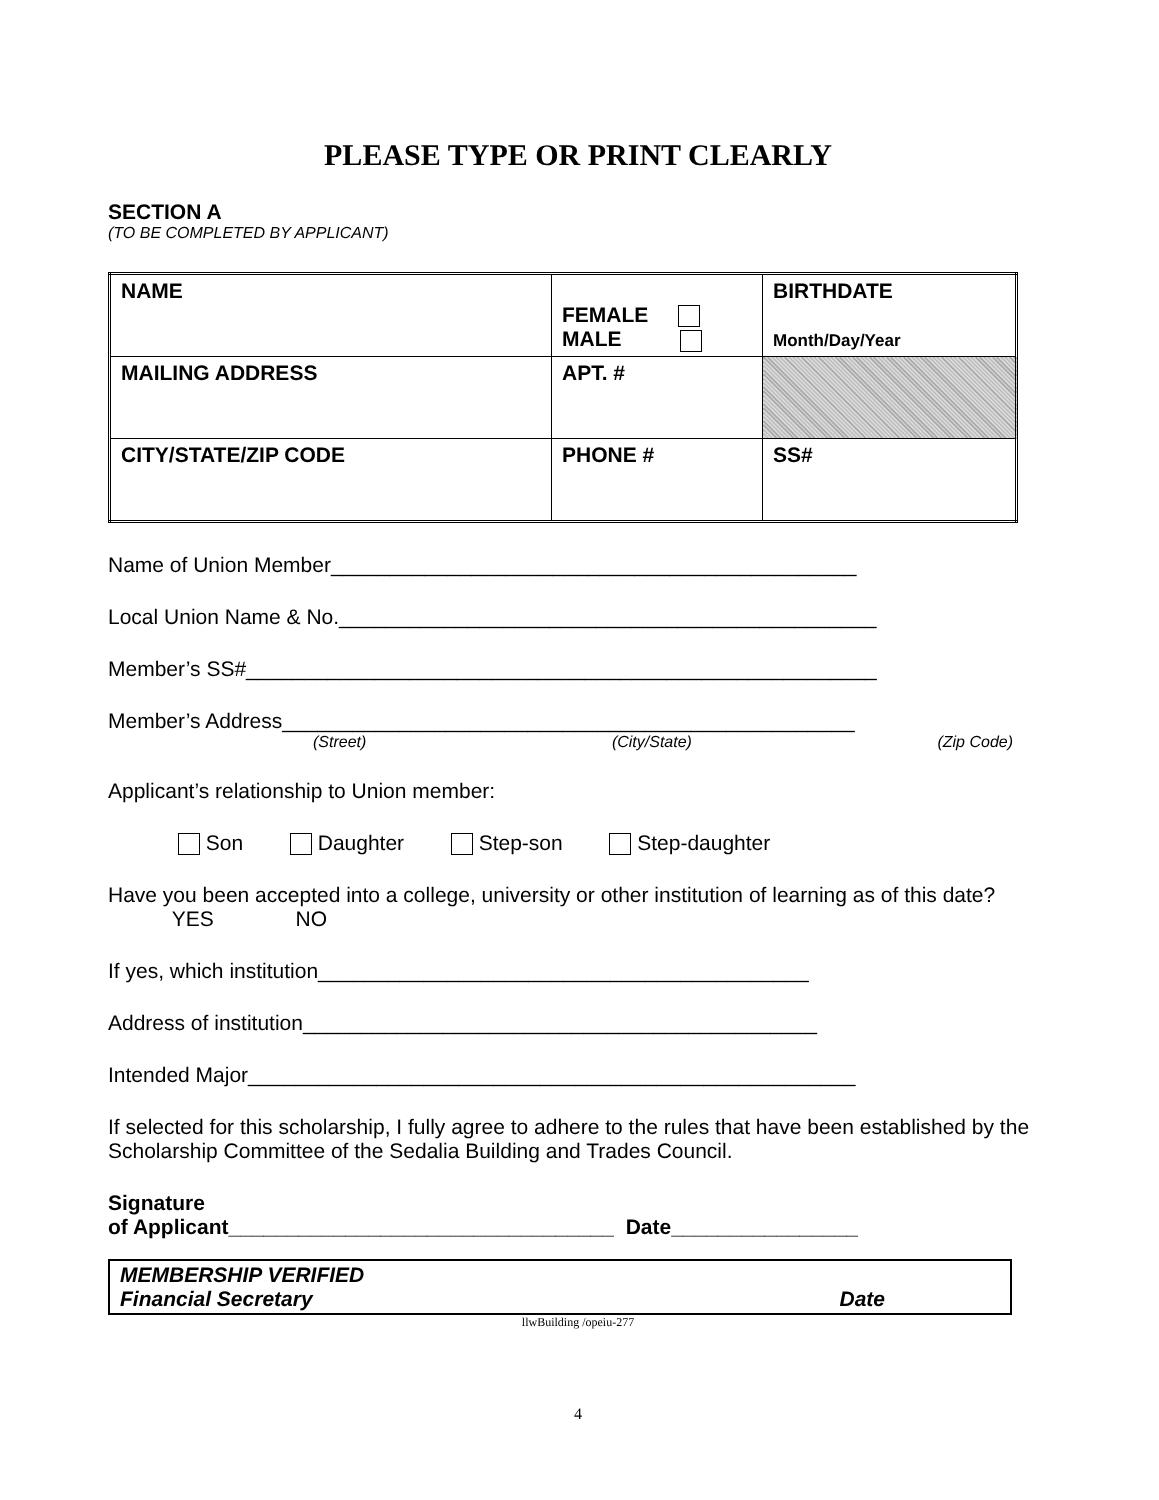PLEASE TYPE OR PRINT CLEARLY
SECTION A
(TO BE COMPLETED BY APPLICANT)
| NAME | FEMALE MALE | BIRTHDATE Month/Day/Year |
| MAILING ADDRESS | APT. # | |
| CITY/STATE/ZIP CODE | PHONE # | SS# |
Name of Union Member_____________________________________________
Local Union Name & No.______________________________________________
Member’s SS#______________________________________________________
Member’s Address_________________________________________________
(Street) (City/State) (Zip Code)
Applicant’s relationship to Union member:
Son Daughter Step-son Step-daughter
Have you been accepted into a college, university or other institution of learning as of this date? YES NO
If yes, which institution__________________________________________
Address of institution____________________________________________
Intended Major____________________________________________________
If selected for this scholarship, I fully agree to adhere to the rules that have been established by the Scholarship Committee of the Sedalia Building and Trades Council.
Signature
of Applicant_________________________________ Date________________
MEMBERSHIP VERIFIED
Financial Secretary Date
llwBuilding /opeiu-277
4